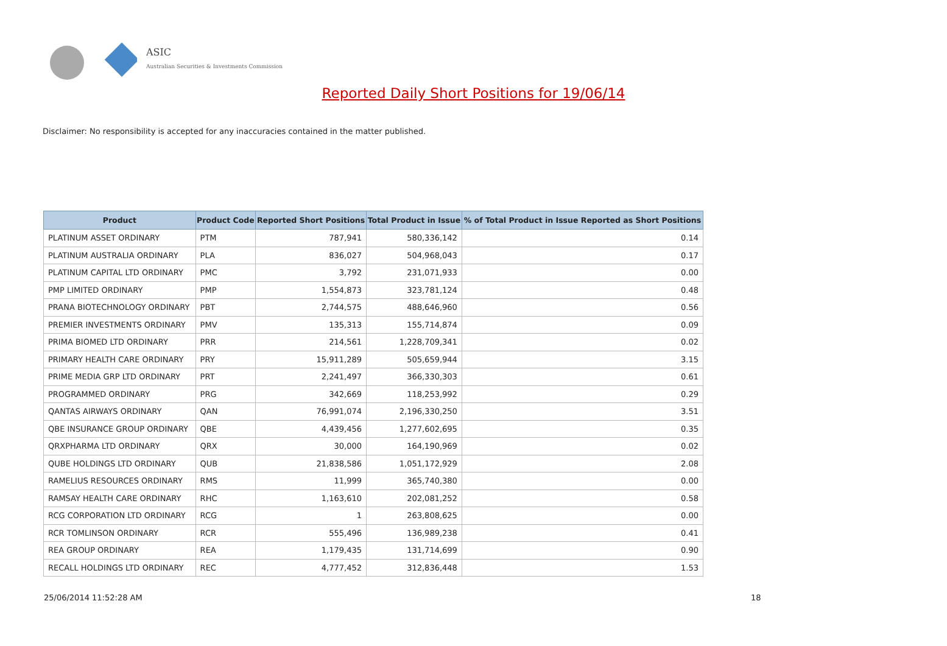ASIC
Australian Securities & Investments Commission
Reported Daily Short Positions for 19/06/14
Disclaimer: No responsibility is accepted for any inaccuracies contained in the matter published.
| Product | Product Code | Reported Short Positions | Total Product in Issue | % of Total Product in Issue Reported as Short Positions |
| --- | --- | --- | --- | --- |
| PLATINUM ASSET ORDINARY | PTM | 787,941 | 580,336,142 | 0.14 |
| PLATINUM AUSTRALIA ORDINARY | PLA | 836,027 | 504,968,043 | 0.17 |
| PLATINUM CAPITAL LTD ORDINARY | PMC | 3,792 | 231,071,933 | 0.00 |
| PMP LIMITED ORDINARY | PMP | 1,554,873 | 323,781,124 | 0.48 |
| PRANA BIOTECHNOLOGY ORDINARY | PBT | 2,744,575 | 488,646,960 | 0.56 |
| PREMIER INVESTMENTS ORDINARY | PMV | 135,313 | 155,714,874 | 0.09 |
| PRIMA BIOMED LTD ORDINARY | PRR | 214,561 | 1,228,709,341 | 0.02 |
| PRIMARY HEALTH CARE ORDINARY | PRY | 15,911,289 | 505,659,944 | 3.15 |
| PRIME MEDIA GRP LTD ORDINARY | PRT | 2,241,497 | 366,330,303 | 0.61 |
| PROGRAMMED ORDINARY | PRG | 342,669 | 118,253,992 | 0.29 |
| QANTAS AIRWAYS ORDINARY | QAN | 76,991,074 | 2,196,330,250 | 3.51 |
| QBE INSURANCE GROUP ORDINARY | QBE | 4,439,456 | 1,277,602,695 | 0.35 |
| QRXPHARMA LTD ORDINARY | QRX | 30,000 | 164,190,969 | 0.02 |
| QUBE HOLDINGS LTD ORDINARY | QUB | 21,838,586 | 1,051,172,929 | 2.08 |
| RAMELIUS RESOURCES ORDINARY | RMS | 11,999 | 365,740,380 | 0.00 |
| RAMSAY HEALTH CARE ORDINARY | RHC | 1,163,610 | 202,081,252 | 0.58 |
| RCG CORPORATION LTD ORDINARY | RCG | 1 | 263,808,625 | 0.00 |
| RCR TOMLINSON ORDINARY | RCR | 555,496 | 136,989,238 | 0.41 |
| REA GROUP ORDINARY | REA | 1,179,435 | 131,714,699 | 0.90 |
| RECALL HOLDINGS LTD ORDINARY | REC | 4,777,452 | 312,836,448 | 1.53 |
25/06/2014 11:52:28 AM 18